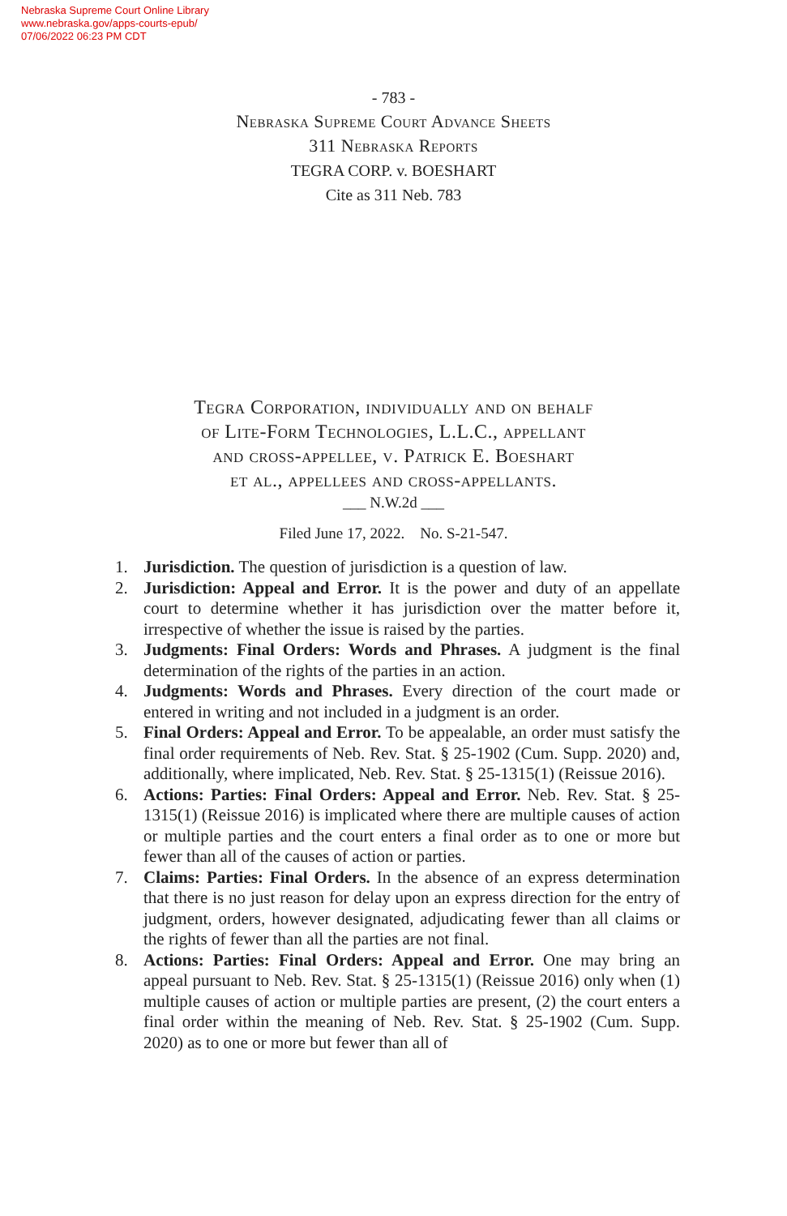Nebraska Supreme Court Online Library
www.nebraska.gov/apps-courts-epub/
07/06/2022 06:23 PM CDT
- 783 -
Nebraska Supreme Court Advance Sheets
311 Nebraska Reports
TEGRA CORP. v. BOESHART
Cite as 311 Neb. 783
Tegra Corporation, individually and on behalf
of Lite-Form Technologies, L.L.C., appellant
and cross-appellee, v. Patrick E. Boeshart
et al., appellees and cross-appellants.
___ N.W.2d ___
Filed June 17, 2022. No. S-21-547.
1. Jurisdiction. The question of jurisdiction is a question of law.
2. Jurisdiction: Appeal and Error. It is the power and duty of an appellate court to determine whether it has jurisdiction over the matter before it, irrespective of whether the issue is raised by the parties.
3. Judgments: Final Orders: Words and Phrases. A judgment is the final determination of the rights of the parties in an action.
4. Judgments: Words and Phrases. Every direction of the court made or entered in writing and not included in a judgment is an order.
5. Final Orders: Appeal and Error. To be appealable, an order must satisfy the final order requirements of Neb. Rev. Stat. § 25-1902 (Cum. Supp. 2020) and, additionally, where implicated, Neb. Rev. Stat. § 25-1315(1) (Reissue 2016).
6. Actions: Parties: Final Orders: Appeal and Error. Neb. Rev. Stat. § 25-1315(1) (Reissue 2016) is implicated where there are multiple causes of action or multiple parties and the court enters a final order as to one or more but fewer than all of the causes of action or parties.
7. Claims: Parties: Final Orders. In the absence of an express determination that there is no just reason for delay upon an express direction for the entry of judgment, orders, however designated, adjudicating fewer than all claims or the rights of fewer than all the parties are not final.
8. Actions: Parties: Final Orders: Appeal and Error. One may bring an appeal pursuant to Neb. Rev. Stat. § 25-1315(1) (Reissue 2016) only when (1) multiple causes of action or multiple parties are present, (2) the court enters a final order within the meaning of Neb. Rev. Stat. § 25-1902 (Cum. Supp. 2020) as to one or more but fewer than all of